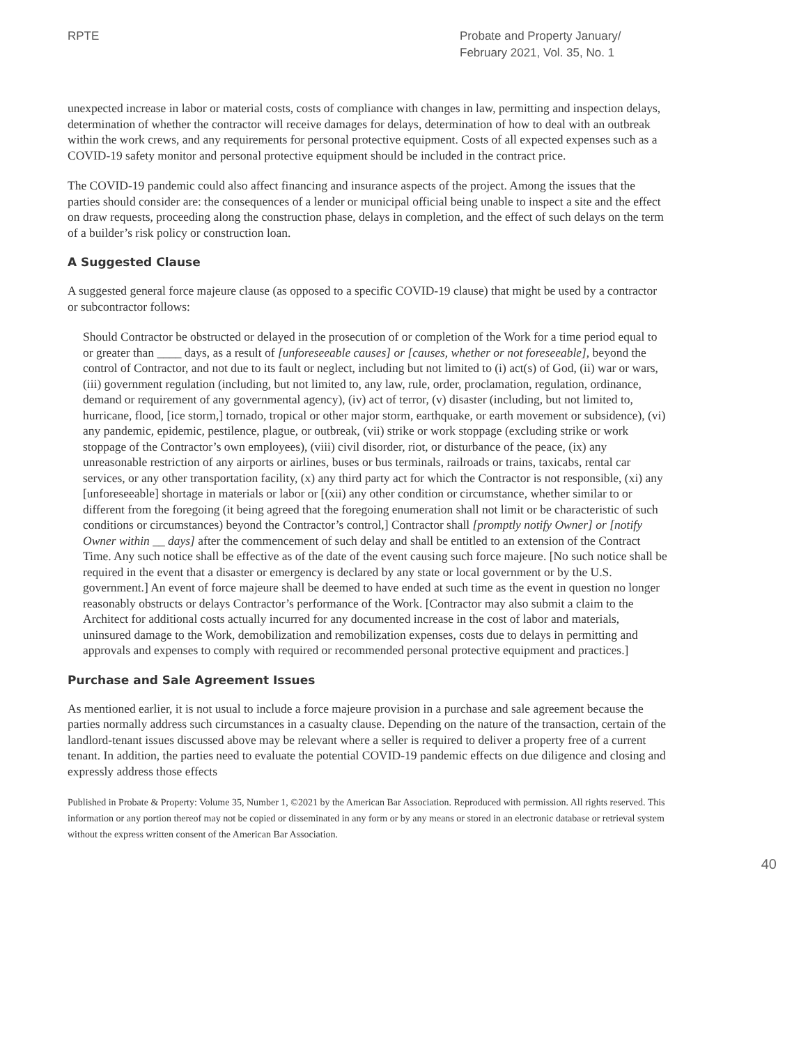RPTE Probate and Property January/
February 2021, Vol. 35, No. 1
unexpected increase in labor or material costs, costs of compliance with changes in law, permitting and inspection delays, determination of whether the contractor will receive damages for delays, determination of how to deal with an outbreak within the work crews, and any requirements for personal protective equipment. Costs of all expected expenses such as a COVID-19 safety monitor and personal protective equipment should be included in the contract price.
The COVID-19 pandemic could also affect financing and insurance aspects of the project. Among the issues that the parties should consider are: the consequences of a lender or municipal official being unable to inspect a site and the effect on draw requests, proceeding along the construction phase, delays in completion, and the effect of such delays on the term of a builder’s risk policy or construction loan.
A Suggested Clause
A suggested general force majeure clause (as opposed to a specific COVID-19 clause) that might be used by a contractor or subcontractor follows:
Should Contractor be obstructed or delayed in the prosecution of or completion of the Work for a time period equal to or greater than ____ days, as a result of [unforeseeable causes] or [causes, whether or not foreseeable], beyond the control of Contractor, and not due to its fault or neglect, including but not limited to (i) act(s) of God, (ii) war or wars, (iii) government regulation (including, but not limited to, any law, rule, order, proclamation, regulation, ordinance, demand or requirement of any governmental agency), (iv) act of terror, (v) disaster (including, but not limited to, hurricane, flood, [ice storm,] tornado, tropical or other major storm, earthquake, or earth movement or subsidence), (vi) any pandemic, epidemic, pestilence, plague, or outbreak, (vii) strike or work stoppage (excluding strike or work stoppage of the Contractor’s own employees), (viii) civil disorder, riot, or disturbance of the peace, (ix) any unreasonable restriction of any airports or airlines, buses or bus terminals, railroads or trains, taxicabs, rental car services, or any other transportation facility, (x) any third party act for which the Contractor is not responsible, (xi) any [unforeseeable] shortage in materials or labor or [(xii) any other condition or circumstance, whether similar to or different from the foregoing (it being agreed that the foregoing enumeration shall not limit or be characteristic of such conditions or circumstances) beyond the Contractor’s control,] Contractor shall [promptly notify Owner] or [notify Owner within __ days] after the commencement of such delay and shall be entitled to an extension of the Contract Time. Any such notice shall be effective as of the date of the event causing such force majeure. [No such notice shall be required in the event that a disaster or emergency is declared by any state or local government or by the U.S. government.] An event of force majeure shall be deemed to have ended at such time as the event in question no longer reasonably obstructs or delays Contractor’s performance of the Work. [Contractor may also submit a claim to the Architect for additional costs actually incurred for any documented increase in the cost of labor and materials, uninsured damage to the Work, demobilization and remobilization expenses, costs due to delays in permitting and approvals and expenses to comply with required or recommended personal protective equipment and practices.]
Purchase and Sale Agreement Issues
As mentioned earlier, it is not usual to include a force majeure provision in a purchase and sale agreement because the parties normally address such circumstances in a casualty clause. Depending on the nature of the transaction, certain of the landlord-tenant issues discussed above may be relevant where a seller is required to deliver a property free of a current tenant. In addition, the parties need to evaluate the potential COVID-19 pandemic effects on due diligence and closing and expressly address those effects
Published in Probate & Property: Volume 35, Number 1, ©2021 by the American Bar Association. Reproduced with permission. All rights reserved. This information or any portion thereof may not be copied or disseminated in any form or by any means or stored in an electronic database or retrieval system without the express written consent of the American Bar Association.
40